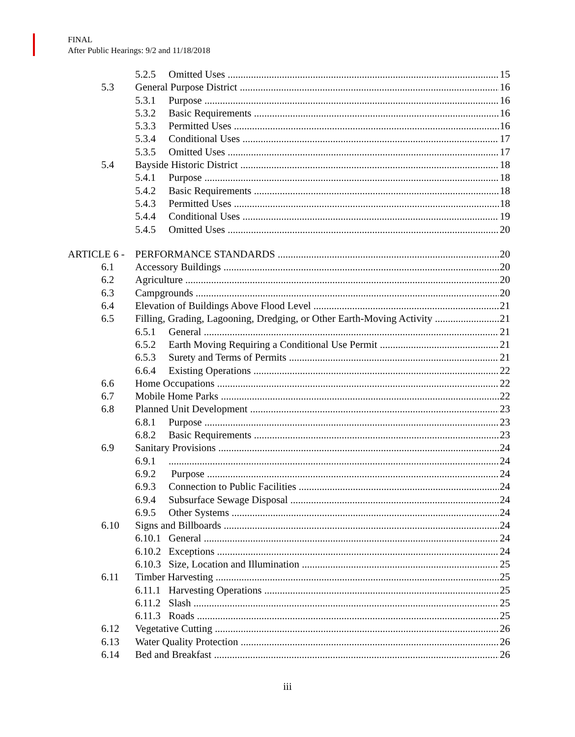FINAL
After Public Hearings: 9/2 and 11/18/2018
5.2.5 Omitted Uses 15
5.3 General Purpose District 16
5.3.1 Purpose 16
5.3.2 Basic Requirements 16
5.3.3 Permitted Uses 16
5.3.4 Conditional Uses 17
5.3.5 Omitted Uses 17
5.4 Bayside Historic District 18
5.4.1 Purpose 18
5.4.2 Basic Requirements 18
5.4.3 Permitted Uses 18
5.4.4 Conditional Uses 19
5.4.5 Omitted Uses 20
ARTICLE 6 - PERFORMANCE STANDARDS 20
6.1 Accessory Buildings 20
6.2 Agriculture 20
6.3 Campgrounds 20
6.4 Elevation of Buildings Above Flood Level 21
6.5 Filling, Grading, Lagooning, Dredging, or Other Earth-Moving Activity 21
6.5.1 General 21
6.5.2 Earth Moving Requiring a Conditional Use Permit 21
6.5.3 Surety and Terms of Permits 21
6.6.4 Existing Operations 22
6.6 Home Occupations 22
6.7 Mobile Home Parks 22
6.8 Planned Unit Development 23
6.8.1 Purpose 23
6.8.2 Basic Requirements 23
6.9 Sanitary Provisions 24
6.9.1 24
6.9.2 Purpose 24
6.9.3 Connection to Public Facilities 24
6.9.4 Subsurface Sewage Disposal 24
6.9.5 Other Systems 24
6.10 Signs and Billboards 24
6.10.1 General 24
6.10.2 Exceptions 24
6.10.3 Size, Location and Illumination 25
6.11 Timber Harvesting 25
6.11.1 Harvesting Operations 25
6.11.2 Slash 25
6.11.3 Roads 25
6.12 Vegetative Cutting 26
6.13 Water Quality Protection 26
6.14 Bed and Breakfast 26
iii